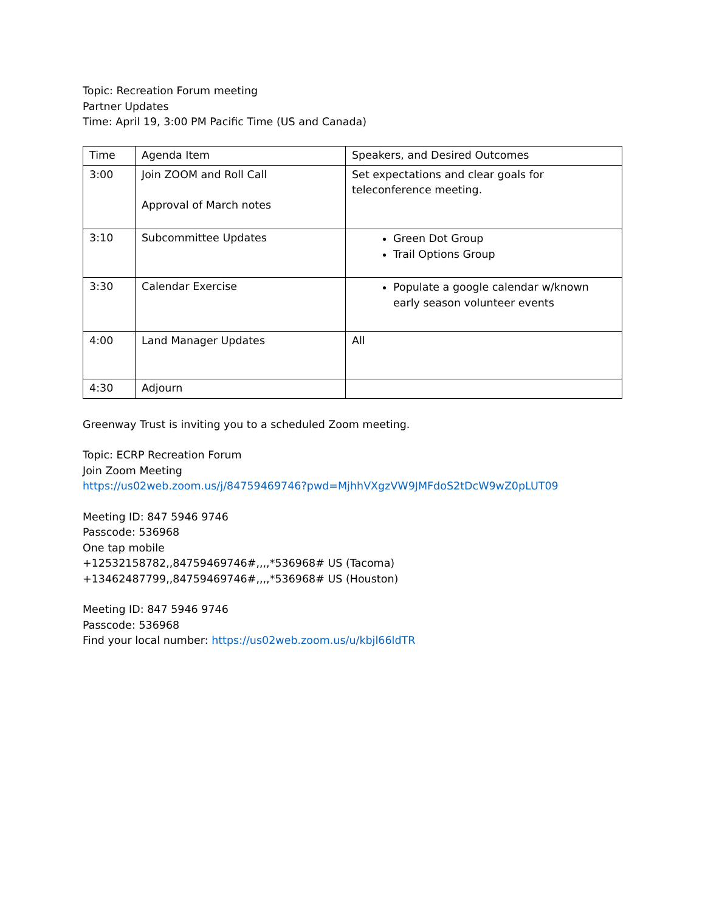Topic: Recreation Forum meeting
Partner Updates
Time: April 19, 3:00 PM Pacific Time (US and Canada)
| Time | Agenda Item | Speakers, and Desired Outcomes |
| 3:00 | Join ZOOM and Roll Call Approval of March notes | Set expectations and clear goals for teleconference meeting. |
| 3:10 | Subcommittee Updates | Green Dot Group Trail Options Group |
| 3:30 | Calendar Exercise | Populate a google calendar w/known early season volunteer events |
| 4:00 | Land Manager Updates | All |
| 4:30 | Adjourn | |
Greenway Trust is inviting you to a scheduled Zoom meeting.
Topic: ECRP Recreation Forum
Join Zoom Meeting
https://us02web.zoom.us/j/84759469746?pwd=MjhhVXgzVW9JMFdoS2tDcW9wZ0pLUT09
Meeting ID: 847 5946 9746
Passcode: 536968
One tap mobile
+12532158782,,84759469746#,,,,*536968# US (Tacoma)
+13462487799,,84759469746#,,,,*536968# US (Houston)
Meeting ID: 847 5946 9746
Passcode: 536968
Find your local number: https://us02web.zoom.us/u/kbjl66ldTR